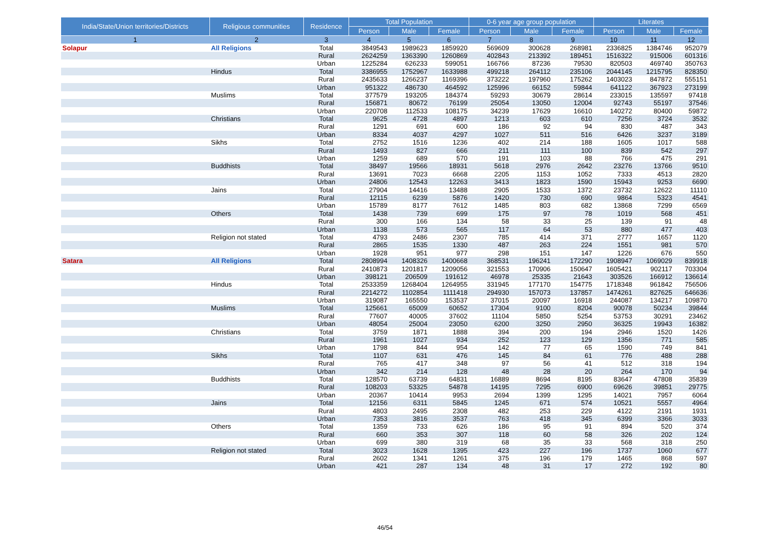| India/State/Union territories/Districts | Religious communities | Residence | Total Population | | | 0-6 year age group population | | | Literates | | |
| --- | --- | --- | --- | --- | --- | --- | --- | --- | --- | --- | --- |
| | | | Person | Male | Female | Person | Male | Female | Person | Male | Female |
| 1 | 2 | 3 | 4 | 5 | 6 | 7 | 8 | 9 | 10 | 11 | 12 |
| Solapur | All Religions | Total | 3849543 | 1989623 | 1859920 | 569609 | 300628 | 268981 | 2336825 | 1384746 | 952079 |
| | | Rural | 2624259 | 1363390 | 1260869 | 402843 | 213392 | 189451 | 1516322 | 915006 | 601316 |
| | | Urban | 1225284 | 626233 | 599051 | 166766 | 87236 | 79530 | 820503 | 469740 | 350763 |
| | Hindus | Total | 3386955 | 1752967 | 1633988 | 499218 | 264112 | 235106 | 2044145 | 1215795 | 828350 |
| | | Rural | 2435633 | 1266237 | 1169396 | 373222 | 197960 | 175262 | 1403023 | 847872 | 555151 |
| | | Urban | 951322 | 486730 | 464592 | 125996 | 66152 | 59844 | 641122 | 367923 | 273199 |
| | Muslims | Total | 377579 | 193205 | 184374 | 59293 | 30679 | 28614 | 233015 | 135597 | 97418 |
| | | Rural | 156871 | 80672 | 76199 | 25054 | 13050 | 12004 | 92743 | 55197 | 37546 |
| | | Urban | 220708 | 112533 | 108175 | 34239 | 17629 | 16610 | 140272 | 80400 | 59872 |
| | Christians | Total | 9625 | 4728 | 4897 | 1213 | 603 | 610 | 7256 | 3724 | 3532 |
| | | Rural | 1291 | 691 | 600 | 186 | 92 | 94 | 830 | 487 | 343 |
| | | Urban | 8334 | 4037 | 4297 | 1027 | 511 | 516 | 6426 | 3237 | 3189 |
| | Sikhs | Total | 2752 | 1516 | 1236 | 402 | 214 | 188 | 1605 | 1017 | 588 |
| | | Rural | 1493 | 827 | 666 | 211 | 111 | 100 | 839 | 542 | 297 |
| | | Urban | 1259 | 689 | 570 | 191 | 103 | 88 | 766 | 475 | 291 |
| | Buddhists | Total | 38497 | 19566 | 18931 | 5618 | 2976 | 2642 | 23276 | 13766 | 9510 |
| | | Rural | 13691 | 7023 | 6668 | 2205 | 1153 | 1052 | 7333 | 4513 | 2820 |
| | | Urban | 24806 | 12543 | 12263 | 3413 | 1823 | 1590 | 15943 | 9253 | 6690 |
| | Jains | Total | 27904 | 14416 | 13488 | 2905 | 1533 | 1372 | 23732 | 12622 | 11110 |
| | | Rural | 12115 | 6239 | 5876 | 1420 | 730 | 690 | 9864 | 5323 | 4541 |
| | | Urban | 15789 | 8177 | 7612 | 1485 | 803 | 682 | 13868 | 7299 | 6569 |
| | Others | Total | 1438 | 739 | 699 | 175 | 97 | 78 | 1019 | 568 | 451 |
| | | Rural | 300 | 166 | 134 | 58 | 33 | 25 | 139 | 91 | 48 |
| | | Urban | 1138 | 573 | 565 | 117 | 64 | 53 | 880 | 477 | 403 |
| | Religion not stated | Total | 4793 | 2486 | 2307 | 785 | 414 | 371 | 2777 | 1657 | 1120 |
| | | Rural | 2865 | 1535 | 1330 | 487 | 263 | 224 | 1551 | 981 | 570 |
| | | Urban | 1928 | 951 | 977 | 298 | 151 | 147 | 1226 | 676 | 550 |
| Satara | All Religions | Total | 2808994 | 1408326 | 1400668 | 368531 | 196241 | 172290 | 1908947 | 1069029 | 839918 |
| | | Rural | 2410873 | 1201817 | 1209056 | 321553 | 170906 | 150647 | 1605421 | 902117 | 703304 |
| | | Urban | 398121 | 206509 | 191612 | 46978 | 25335 | 21643 | 303526 | 166912 | 136614 |
| | Hindus | Total | 2533359 | 1268404 | 1264955 | 331945 | 177170 | 154775 | 1718348 | 961842 | 756506 |
| | | Rural | 2214272 | 1102854 | 1111418 | 294930 | 157073 | 137857 | 1474261 | 827625 | 646636 |
| | | Urban | 319087 | 165550 | 153537 | 37015 | 20097 | 16918 | 244087 | 134217 | 109870 |
| | Muslims | Total | 125661 | 65009 | 60652 | 17304 | 9100 | 8204 | 90078 | 50234 | 39844 |
| | | Rural | 77607 | 40005 | 37602 | 11104 | 5850 | 5254 | 53753 | 30291 | 23462 |
| | | Urban | 48054 | 25004 | 23050 | 6200 | 3250 | 2950 | 36325 | 19943 | 16382 |
| | Christians | Total | 3759 | 1871 | 1888 | 394 | 200 | 194 | 2946 | 1520 | 1426 |
| | | Rural | 1961 | 1027 | 934 | 252 | 123 | 129 | 1356 | 771 | 585 |
| | | Urban | 1798 | 844 | 954 | 142 | 77 | 65 | 1590 | 749 | 841 |
| | Sikhs | Total | 1107 | 631 | 476 | 145 | 84 | 61 | 776 | 488 | 288 |
| | | Rural | 765 | 417 | 348 | 97 | 56 | 41 | 512 | 318 | 194 |
| | | Urban | 342 | 214 | 128 | 48 | 28 | 20 | 264 | 170 | 94 |
| | Buddhists | Total | 128570 | 63739 | 64831 | 16889 | 8694 | 8195 | 83647 | 47808 | 35839 |
| | | Rural | 108203 | 53325 | 54878 | 14195 | 7295 | 6900 | 69626 | 39851 | 29775 |
| | | Urban | 20367 | 10414 | 9953 | 2694 | 1399 | 1295 | 14021 | 7957 | 6064 |
| | Jains | Total | 12156 | 6311 | 5845 | 1245 | 671 | 574 | 10521 | 5557 | 4964 |
| | | Rural | 4803 | 2495 | 2308 | 482 | 253 | 229 | 4122 | 2191 | 1931 |
| | | Urban | 7353 | 3816 | 3537 | 763 | 418 | 345 | 6399 | 3366 | 3033 |
| | Others | Total | 1359 | 733 | 626 | 186 | 95 | 91 | 894 | 520 | 374 |
| | | Rural | 660 | 353 | 307 | 118 | 60 | 58 | 326 | 202 | 124 |
| | | Urban | 699 | 380 | 319 | 68 | 35 | 33 | 568 | 318 | 250 |
| | Religion not stated | Total | 3023 | 1628 | 1395 | 423 | 227 | 196 | 1737 | 1060 | 677 |
| | | Rural | 2602 | 1341 | 1261 | 375 | 196 | 179 | 1465 | 868 | 597 |
| | | Urban | 421 | 287 | 134 | 48 | 31 | 17 | 272 | 192 | 80 |
46/54